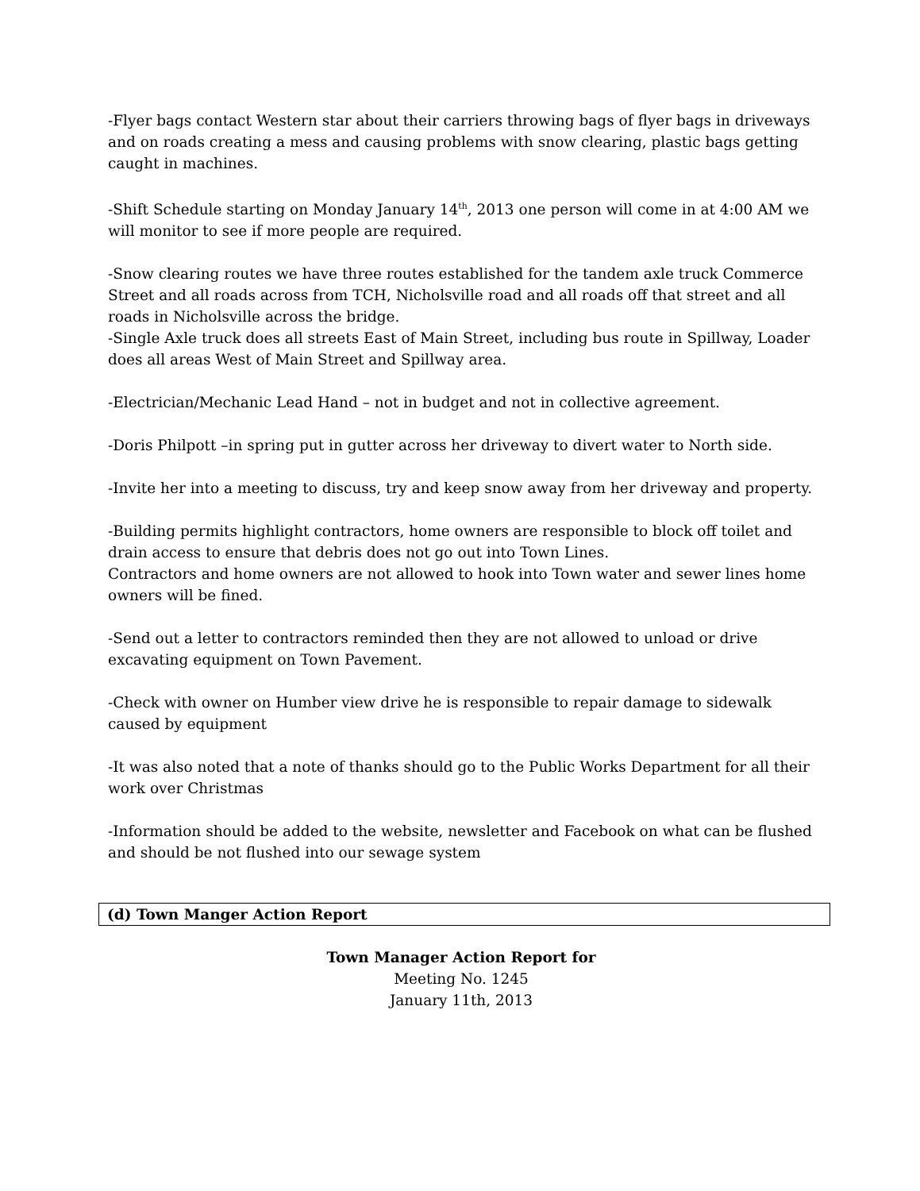-Flyer bags contact Western star about their carriers throwing bags of flyer bags in driveways and on roads creating a mess and causing problems with snow clearing, plastic bags getting caught in machines.
-Shift Schedule starting on Monday January 14<sup>th</sup>, 2013 one person will come in at 4:00 AM we will monitor to see if more people are required.
-Snow clearing routes we have three routes established for the tandem axle truck Commerce Street and all roads across from TCH, Nicholsville road and all roads off that street and all roads in Nicholsville across the bridge.
-Single Axle truck does all streets East of Main Street, including bus route in Spillway, Loader does all areas West of Main Street and Spillway area.
-Electrician/Mechanic Lead Hand – not in budget and not in collective agreement.
-Doris Philpott –in spring put in gutter across her driveway to divert water to North side.
-Invite her into a meeting to discuss, try and keep snow away from her driveway and property.
-Building permits highlight contractors, home owners are responsible to block off toilet and drain access to ensure that debris does not go out into Town Lines.
Contractors and home owners are not allowed to hook into Town water and sewer lines home owners will be fined.
-Send out a letter to contractors reminded then they are not allowed to unload or drive excavating equipment on Town Pavement.
-Check with owner on Humber view drive he is responsible to repair damage to sidewalk caused by equipment
-It was also noted that a note of thanks should go to the Public Works Department for all their work over Christmas
-Information should be added to the website, newsletter and Facebook on what can be flushed and should be not flushed into our sewage system
(d) Town Manger Action Report
Town Manager Action Report for
Meeting No. 1245
January 11th, 2013